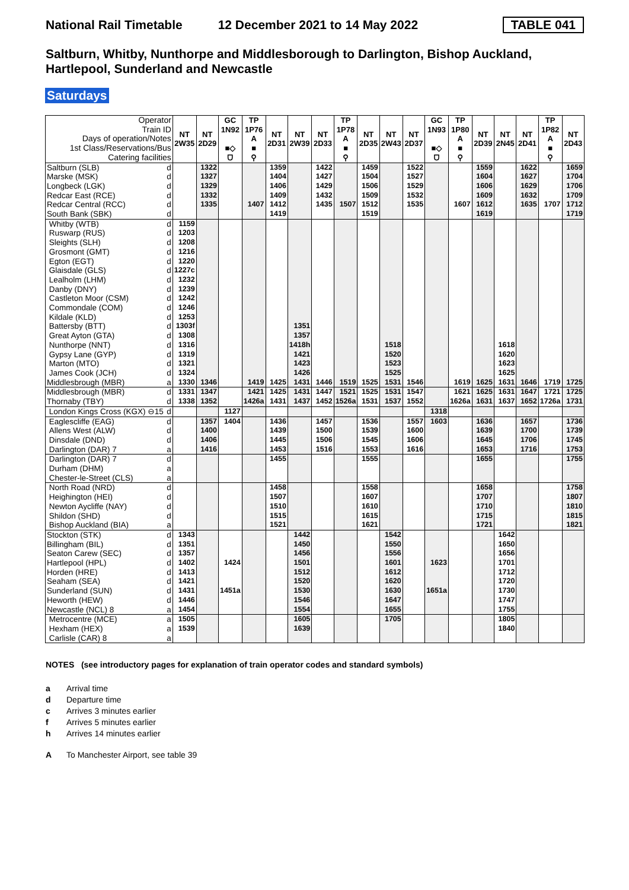National Rail Timetable 12 December 2021 to 14 May 2022 TABLE 041
Saltburn, Whitby, Nunthorpe and Middlesborough to Darlington, Bishop Auckland, Hartlepool, Sunderland and Newcastle
Saturdays
| Operator Train ID Days of operation/Notes 1st Class/Reservations/Bus Catering facilities | | NT 2W35 | NT 2D29 | GC 1N92 ■◇ ᗜ | TP 1P76 A ■ ⚲ | NT 2D31 | NT 2W39 | NT 2D33 | TP 1P78 A ■ ⚲ | NT 2D35 | NT 2W43 | NT 2D37 | GC 1N93 ■◇ ᗜ | TP 1P80 A ■ ⚲ | NT 2D39 | NT 2N45 | NT 2D41 | TP 1P82 A ■ ⚲ | NT 2D43 |
| --- | --- | --- | --- | --- | --- | --- | --- | --- | --- | --- | --- | --- | --- | --- | --- | --- | --- | --- | --- |
| Saltburn (SLB) | d | | 1322 | | | 1359 | | 1422 | | 1459 | | 1522 | | | 1559 | | 1622 | | 1659 |
| Marske (MSK) | d | | 1327 | | | 1404 | | 1427 | | 1504 | | 1527 | | | 1604 | | 1627 | | 1704 |
| Longbeck (LGK) | d | | 1329 | | | 1406 | | 1429 | | 1506 | | 1529 | | | 1606 | | 1629 | | 1706 |
| Redcar East (RCE) | d | | 1332 | | | 1409 | | 1432 | | 1509 | | 1532 | | | 1609 | | 1632 | | 1709 |
| Redcar Central (RCC) | d | | 1335 | | 1407 | 1412 | | 1435 | 1507 | 1512 | | 1535 | | 1607 | 1612 | | 1635 | 1707 | 1712 |
| South Bank (SBK) | d | | | | | 1419 | | | | 1519 | | | | | 1619 | | | | 1719 |
| Whitby (WTB) | d | 1159 | | | | | | | | | | | | | | | | | |
| Ruswarp (RUS) | d | 1203 | | | | | | | | | | | | | | | | | |
| Sleights (SLH) | d | 1208 | | | | | | | | | | | | | | | | | |
| Grosmont (GMT) | d | 1216 | | | | | | | | | | | | | | | | | |
| Egton (EGT) | d | 1220 | | | | | | | | | | | | | | | | | |
| Glaisdale (GLS) | d | 1227c | | | | | | | | | | | | | | | | | |
| Lealholm (LHM) | d | 1232 | | | | | | | | | | | | | | | | | |
| Danby (DNY) | d | 1239 | | | | | | | | | | | | | | | | | |
| Castleton Moor (CSM) | d | 1242 | | | | | | | | | | | | | | | | | |
| Commondale (COM) | d | 1246 | | | | | | | | | | | | | | | | | |
| Kildale (KLD) | d | 1253 | | | | | | | | | | | | | | | | | |
| Battersby (BTT) | d | 1303f | | | | | 1351 | | | | | | | | | | | | |
| Great Ayton (GTA) | d | 1308 | | | | | 1357 | | | | | | | | | | | | |
| Nunthorpe (NNT) | d | 1316 | | | | | 1418h | | | | 1518 | | | | | 1618 | | | |
| Gypsy Lane (GYP) | d | 1319 | | | | | 1421 | | | | 1520 | | | | | 1620 | | | |
| Marton (MTO) | d | 1321 | | | | | 1423 | | | | 1523 | | | | | 1623 | | | |
| James Cook (JCH) | d | 1324 | | | | | 1426 | | | | 1525 | | | | | 1625 | | | |
| Middlesbrough (MBR) | a | 1330 | 1346 | | 1419 | 1425 | 1431 | 1446 | 1519 | 1525 | 1531 | 1546 | | 1619 | 1625 | 1631 | 1646 | 1719 | 1725 |
| Middlesbrough (MBR) | d | 1331 | 1347 | | 1421 | 1425 | 1431 | 1447 | 1521 | 1525 | 1531 | 1547 | | 1621 | 1625 | 1631 | 1647 | 1721 | 1725 |
| Thornaby (TBY) | d | 1338 | 1352 | | 1426a | 1431 | 1437 | 1452 | 1526a | 1531 | 1537 | 1552 | | 1626a | 1631 | 1637 | 1652 | 1726a | 1731 |
| London Kings Cross (KGX) ⊖15 | d | | | 1127 | | | | | | | | | 1318 | | | | | | |
| Eaglescliffe (EAG) | d | | 1357 | 1404 | | 1436 | | 1457 | | 1536 | | 1557 | 1603 | | 1636 | | 1657 | | 1736 |
| Allens West (ALW) | d | | 1400 | | | 1439 | | 1500 | | 1539 | | 1600 | | | 1639 | | 1700 | | 1739 |
| Dinsdale (DND) | d | | 1406 | | | 1445 | | 1506 | | 1545 | | 1606 | | | 1645 | | 1706 | | 1745 |
| Darlington (DAR) 7 | a | | 1416 | | | 1453 | | 1516 | | 1553 | | 1616 | | | 1653 | | 1716 | | 1753 |
| Darlington (DAR) 7 | d | | | | | 1455 | | | | 1555 | | | | | 1655 | | | | 1755 |
| Durham (DHM) | a | | | | | | | | | | | | | | | | | | |
| Chester-le-Street (CLS) | a | | | | | | | | | | | | | | | | | | |
| North Road (NRD) | d | | | | | 1458 | | | | 1558 | | | | | 1658 | | | | 1758 |
| Heighington (HEI) | d | | | | | 1507 | | | | 1607 | | | | | 1707 | | | | 1807 |
| Newton Aycliffe (NAY) | d | | | | | 1510 | | | | 1610 | | | | | 1710 | | | | 1810 |
| Shildon (SHD) | d | | | | | 1515 | | | | 1615 | | | | | 1715 | | | | 1815 |
| Bishop Auckland (BIA) | a | | | | | 1521 | | | | 1621 | | | | | 1721 | | | | 1821 |
| Stockton (STK) | d | 1343 | | | | | 1442 | | | | 1542 | | | | | 1642 | | | |
| Billingham (BIL) | d | 1351 | | | | | 1450 | | | | 1550 | | | | | 1650 | | | |
| Seaton Carew (SEC) | d | 1357 | | | | | 1456 | | | | 1556 | | | | | 1656 | | | |
| Hartlepool (HPL) | d | 1402 | | 1424 | | | 1501 | | | | 1601 | | 1623 | | | 1701 | | | |
| Horden (HRE) | d | 1413 | | | | | 1512 | | | | 1612 | | | | | 1712 | | | |
| Seaham (SEA) | d | 1421 | | | | | 1520 | | | | 1620 | | | | | 1720 | | | |
| Sunderland (SUN) | d | 1431 | | 1451a | | | 1530 | | | | 1630 | | 1651a | | | 1730 | | | |
| Heworth (HEW) | d | 1446 | | | | | 1546 | | | | 1647 | | | | | 1747 | | | |
| Newcastle (NCL) 8 | a | 1454 | | | | | 1554 | | | | 1655 | | | | | 1755 | | | |
| Metrocentre (MCE) | a | 1505 | | | | | 1605 | | | | 1705 | | | | | 1805 | | | |
| Hexham (HEX) | a | 1539 | | | | | 1639 | | | | | | | | | 1840 | | | |
| Carlisle (CAR) 8 | a | | | | | | | | | | | | | | | | | | |
NOTES (see introductory pages for explanation of train operator codes and standard symbols)
a Arrival time
d Departure time
c Arrives 3 minutes earlier
f Arrives 5 minutes earlier
h Arrives 14 minutes earlier
A To Manchester Airport, see table 39